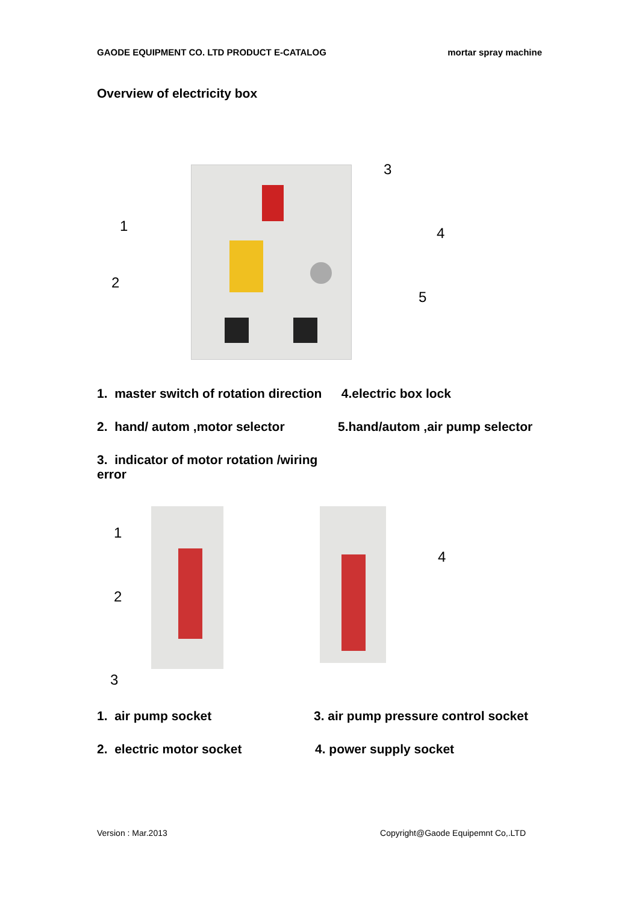GAODE EQUIPMENT CO. LTD PRODUCT E-CATALOG mortar spray machine
Overview of electricity box
3
1 4
2
5
1. master switch of rotation direction 4.electric box lock
2. hand/ autom ,motor selector 5.hand/autom ,air pump selector
3. indicator of motor rotation /wiring error
1
2
3
4
1. air pump socket 3. air pump pressure control socket
2. electric motor socket 4. power supply socket
Version : Mar.2013 Copyright@Gaode Equipemnt Co,.LTD